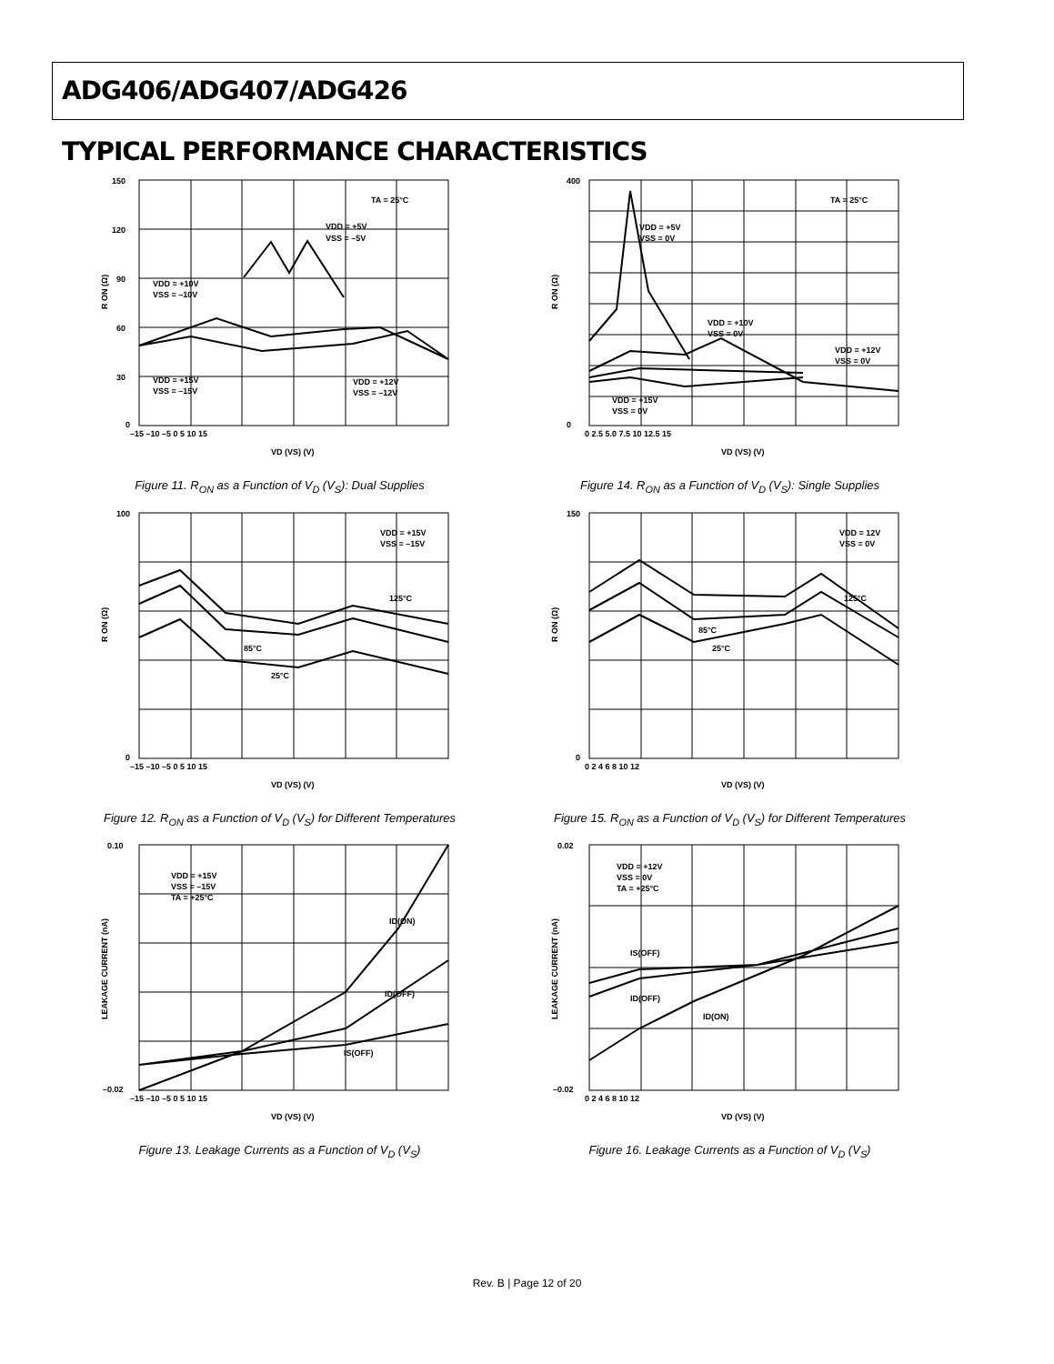ADG406/ADG407/ADG426
TYPICAL PERFORMANCE CHARACTERISTICS
R ON (Ω)
TA = 25°C
VDD = +5V
VSS = –5V
VDD = +10V
VSS = –10V
VDD = +15V
VSS = –15V
VDD = +12V
VSS = –12V
150
120
90
60
30
0
–15 –10 –5 0 5 10 15
VD (VS) (V)
Figure 11. R<sub>ON</sub> as a Function of V<sub>D</sub> (V<sub>S</sub>): Dual Supplies
R ON (Ω)
TA = 25°C
VDD = +5V
VSS = 0V
VDD = +10V
VSS = 0V
VDD = +12V
VSS = 0V
VDD = +15V
VSS = 0V
400
0
0 2.5 5.0 7.5 10 12.5 15
VD (VS) (V)
Figure 14. R<sub>ON</sub> as a Function of V<sub>D</sub> (V<sub>S</sub>): Single Supplies
R ON (Ω)
VDD = +15V
VSS = –15V
125°C
85°C
25°C
100
0
–15 –10 –5 0 5 10 15
VD (VS) (V)
Figure 12. R<sub>ON</sub> as a Function of V<sub>D</sub> (V<sub>S</sub>) for Different Temperatures
R ON (Ω)
VDD = 12V
VSS = 0V
125°C
85°C
25°C
150
0
0 2 4 6 8 10 12
VD (VS) (V)
Figure 15. R<sub>ON</sub> as a Function of V<sub>D</sub> (V<sub>S</sub>) for Different Temperatures
LEAKAGE CURRENT (nA)
VDD = +15V
VSS = –15V
TA = +25°C
ID(ON)
ID(OFF)
IS(OFF)
0.10
–0.02
–15 –10 –5 0 5 10 15
VD (VS) (V)
Figure 13. Leakage Currents as a Function of V<sub>D</sub> (V<sub>S</sub>)
LEAKAGE CURRENT (nA)
VDD = +12V
VSS = 0V
TA = +25°C
IS(OFF)
ID(OFF)
ID(ON)
0.02
–0.02
0 2 4 6 8 10 12
VD (VS) (V)
Figure 16. Leakage Currents as a Function of V<sub>D</sub> (V<sub>S</sub>)
Rev. B | Page 12 of 20